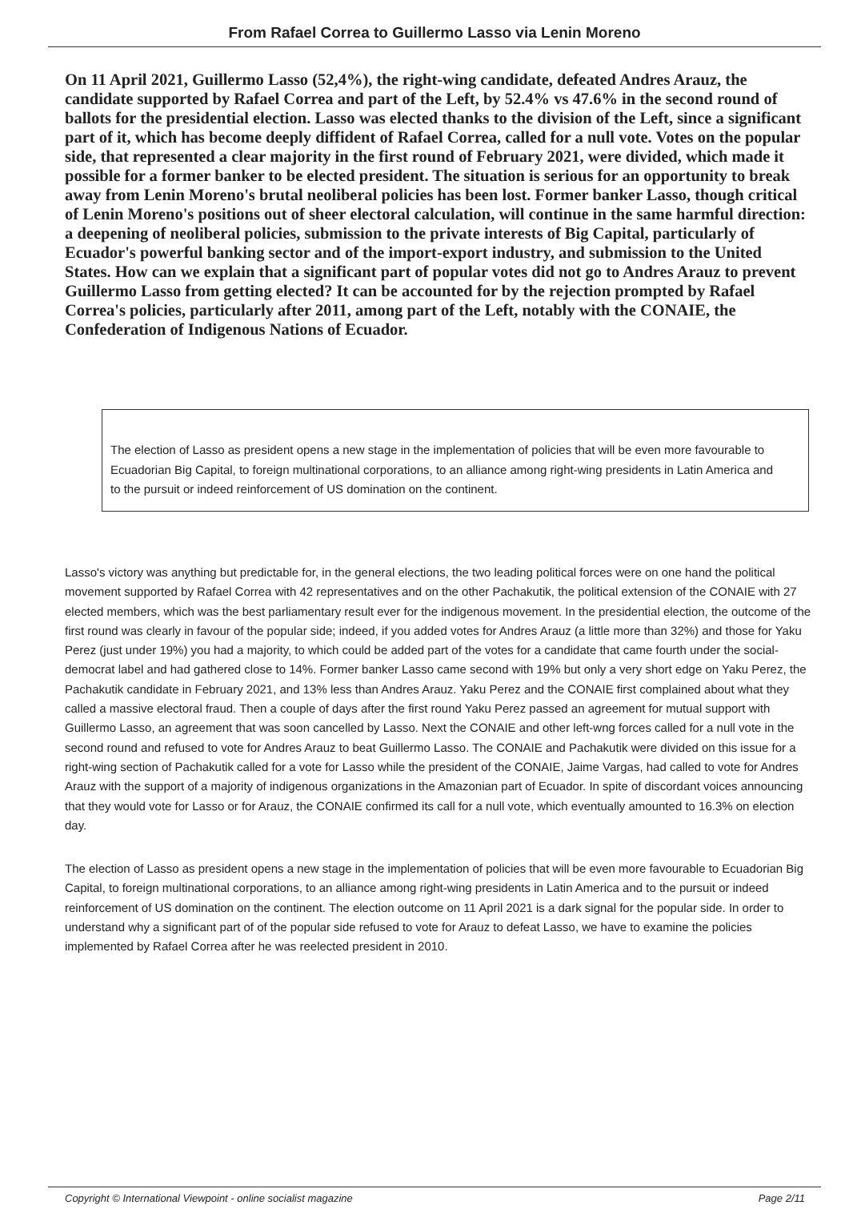From Rafael Correa to Guillermo Lasso via Lenin Moreno
On 11 April 2021, Guillermo Lasso (52,4%), the right-wing candidate, defeated Andres Arauz, the candidate supported by Rafael Correa and part of the Left, by 52.4% vs 47.6% in the second round of ballots for the presidential election. Lasso was elected thanks to the division of the Left, since a significant part of it, which has become deeply diffident of Rafael Correa, called for a null vote. Votes on the popular side, that represented a clear majority in the first round of February 2021, were divided, which made it possible for a former banker to be elected president. The situation is serious for an opportunity to break away from Lenin Moreno's brutal neoliberal policies has been lost. Former banker Lasso, though critical of Lenin Moreno's positions out of sheer electoral calculation, will continue in the same harmful direction: a deepening of neoliberal policies, submission to the private interests of Big Capital, particularly of Ecuador's powerful banking sector and of the import-export industry, and submission to the United States. How can we explain that a significant part of popular votes did not go to Andres Arauz to prevent Guillermo Lasso from getting elected? It can be accounted for by the rejection prompted by Rafael Correa's policies, particularly after 2011, among part of the Left, notably with the CONAIE, the Confederation of Indigenous Nations of Ecuador.
The election of Lasso as president opens a new stage in the implementation of policies that will be even more favourable to Ecuadorian Big Capital, to foreign multinational corporations, to an alliance among right-wing presidents in Latin America and to the pursuit or indeed reinforcement of US domination on the continent.
Lasso's victory was anything but predictable for, in the general elections, the two leading political forces were on one hand the political movement supported by Rafael Correa with 42 representatives and on the other Pachakutik, the political extension of the CONAIE with 27 elected members, which was the best parliamentary result ever for the indigenous movement. In the presidential election, the outcome of the first round was clearly in favour of the popular side; indeed, if you added votes for Andres Arauz (a little more than 32%) and those for Yaku Perez (just under 19%) you had a majority, to which could be added part of the votes for a candidate that came fourth under the social-democrat label and had gathered close to 14%. Former banker Lasso came second with 19% but only a very short edge on Yaku Perez, the Pachakutik candidate in February 2021, and 13% less than Andres Arauz. Yaku Perez and the CONAIE first complained about what they called a massive electoral fraud. Then a couple of days after the first round Yaku Perez passed an agreement for mutual support with Guillermo Lasso, an agreement that was soon cancelled by Lasso. Next the CONAIE and other left-wng forces called for a null vote in the second round and refused to vote for Andres Arauz to beat Guillermo Lasso. The CONAIE and Pachakutik were divided on this issue for a right-wing section of Pachakutik called for a vote for Lasso while the president of the CONAIE, Jaime Vargas, had called to vote for Andres Arauz with the support of a majority of indigenous organizations in the Amazonian part of Ecuador. In spite of discordant voices announcing that they would vote for Lasso or for Arauz, the CONAIE confirmed its call for a null vote, which eventually amounted to 16.3% on election day.
The election of Lasso as president opens a new stage in the implementation of policies that will be even more favourable to Ecuadorian Big Capital, to foreign multinational corporations, to an alliance among right-wing presidents in Latin America and to the pursuit or indeed reinforcement of US domination on the continent. The election outcome on 11 April 2021 is a dark signal for the popular side. In order to understand why a significant part of of the popular side refused to vote for Arauz to defeat Lasso, we have to examine the policies implemented by Rafael Correa after he was reelected president in 2010.
Copyright © International Viewpoint - online socialist magazine Page 2/11